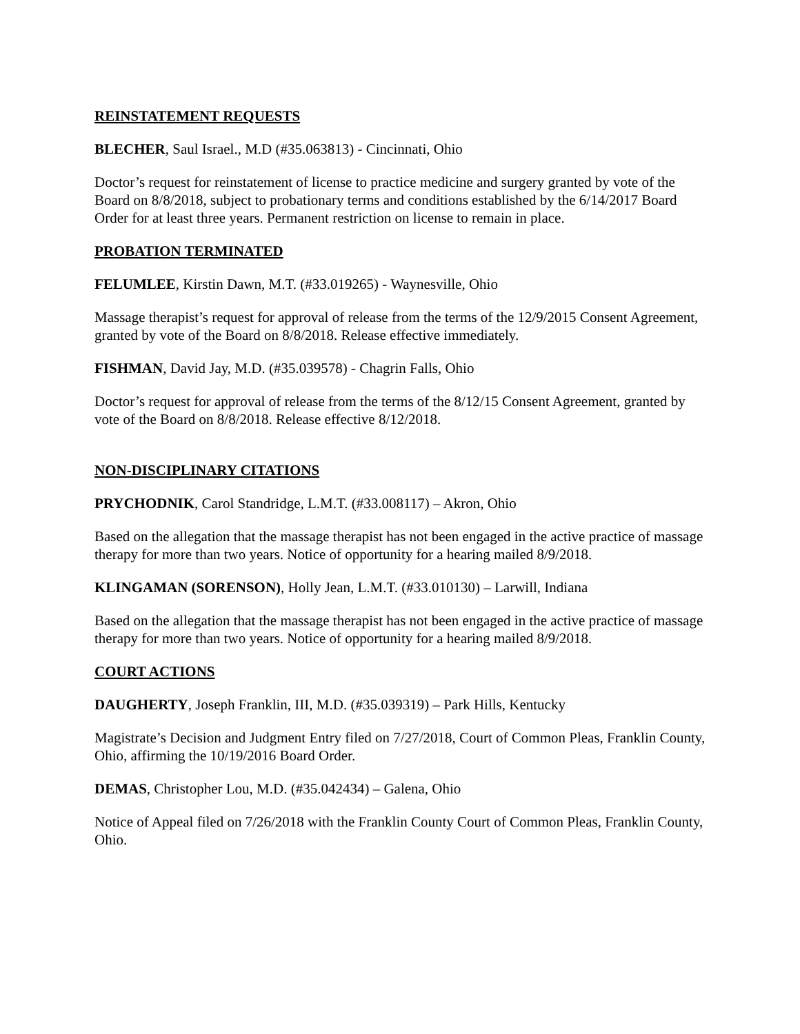REINSTATEMENT REQUESTS
BLECHER, Saul Israel., M.D (#35.063813) - Cincinnati, Ohio
Doctor’s request for reinstatement of license to practice medicine and surgery granted by vote of the Board on 8/8/2018, subject to probationary terms and conditions established by the 6/14/2017 Board Order for at least three years. Permanent restriction on license to remain in place.
PROBATION TERMINATED
FELUMLEE, Kirstin Dawn, M.T. (#33.019265) - Waynesville, Ohio
Massage therapist’s request for approval of release from the terms of the 12/9/2015 Consent Agreement, granted by vote of the Board on 8/8/2018. Release effective immediately.
FISHMAN, David Jay, M.D. (#35.039578) - Chagrin Falls, Ohio
Doctor’s request for approval of release from the terms of the 8/12/15 Consent Agreement, granted by vote of the Board on 8/8/2018. Release effective 8/12/2018.
NON-DISCIPLINARY CITATIONS
PRYCHODNIK, Carol Standridge, L.M.T. (#33.008117) – Akron, Ohio
Based on the allegation that the massage therapist has not been engaged in the active practice of massage therapy for more than two years. Notice of opportunity for a hearing mailed 8/9/2018.
KLINGAMAN (SORENSON), Holly Jean, L.M.T. (#33.010130) – Larwill, Indiana
Based on the allegation that the massage therapist has not been engaged in the active practice of massage therapy for more than two years. Notice of opportunity for a hearing mailed 8/9/2018.
COURT ACTIONS
DAUGHERTY, Joseph Franklin, III, M.D. (#35.039319) – Park Hills, Kentucky
Magistrate’s Decision and Judgment Entry filed on 7/27/2018, Court of Common Pleas, Franklin County, Ohio, affirming the 10/19/2016 Board Order.
DEMAS, Christopher Lou, M.D. (#35.042434) – Galena, Ohio
Notice of Appeal filed on 7/26/2018 with the Franklin County Court of Common Pleas, Franklin County, Ohio.